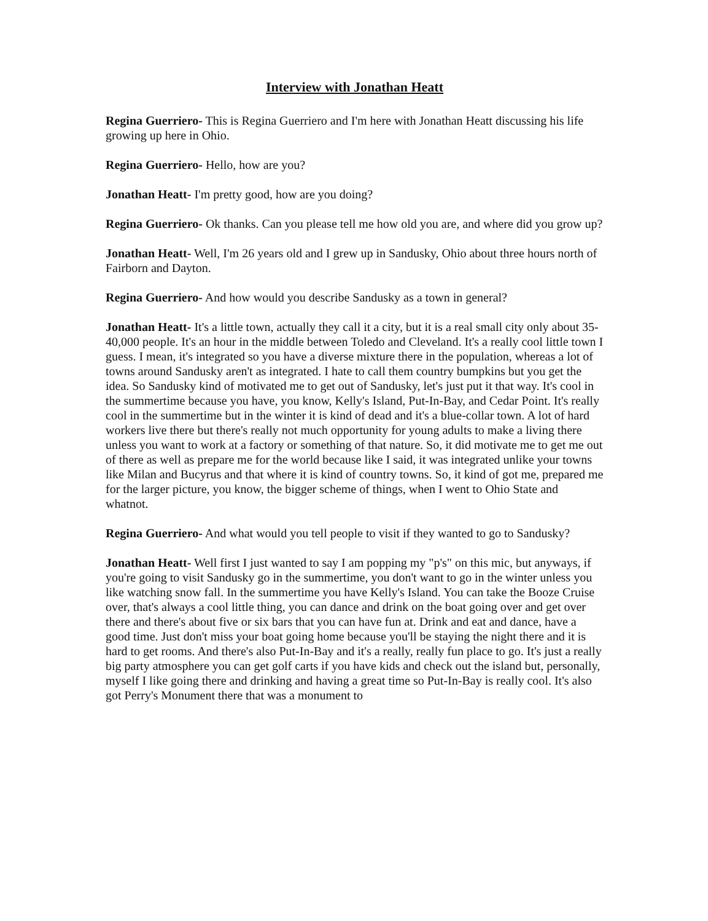Interview with Jonathan Heatt
Regina Guerriero- This is Regina Guerriero and I'm here with Jonathan Heatt discussing his life growing up here in Ohio.
Regina Guerriero- Hello, how are you?
Jonathan Heatt- I'm pretty good, how are you doing?
Regina Guerriero- Ok thanks. Can you please tell me how old you are, and where did you grow up?
Jonathan Heatt- Well, I'm 26 years old and I grew up in Sandusky, Ohio about three hours north of Fairborn and Dayton.
Regina Guerriero- And how would you describe Sandusky as a town in general?
Jonathan Heatt- It's a little town, actually they call it a city, but it is a real small city only about 35-40,000 people. It's an hour in the middle between Toledo and Cleveland. It's a really cool little town I guess. I mean, it's integrated so you have a diverse mixture there in the population, whereas a lot of towns around Sandusky aren't as integrated. I hate to call them country bumpkins but you get the idea. So Sandusky kind of motivated me to get out of Sandusky, let's just put it that way. It's cool in the summertime because you have, you know, Kelly's Island, Put-In-Bay, and Cedar Point. It's really cool in the summertime but in the winter it is kind of dead and it's a blue-collar town. A lot of hard workers live there but there's really not much opportunity for young adults to make a living there unless you want to work at a factory or something of that nature. So, it did motivate me to get me out of there as well as prepare me for the world because like I said, it was integrated unlike your towns like Milan and Bucyrus and that where it is kind of country towns. So, it kind of got me, prepared me for the larger picture, you know, the bigger scheme of things, when I went to Ohio State and whatnot.
Regina Guerriero- And what would you tell people to visit if they wanted to go to Sandusky?
Jonathan Heatt- Well first I just wanted to say I am popping my "p's" on this mic, but anyways, if you're going to visit Sandusky go in the summertime, you don't want to go in the winter unless you like watching snow fall. In the summertime you have Kelly's Island. You can take the Booze Cruise over, that's always a cool little thing, you can dance and drink on the boat going over and get over there and there's about five or six bars that you can have fun at. Drink and eat and dance, have a good time. Just don't miss your boat going home because you'll be staying the night there and it is hard to get rooms. And there's also Put-In-Bay and it's a really, really fun place to go. It's just a really big party atmosphere you can get golf carts if you have kids and check out the island but, personally, myself I like going there and drinking and having a great time so Put-In-Bay is really cool. It's also got Perry's Monument there that was a monument to